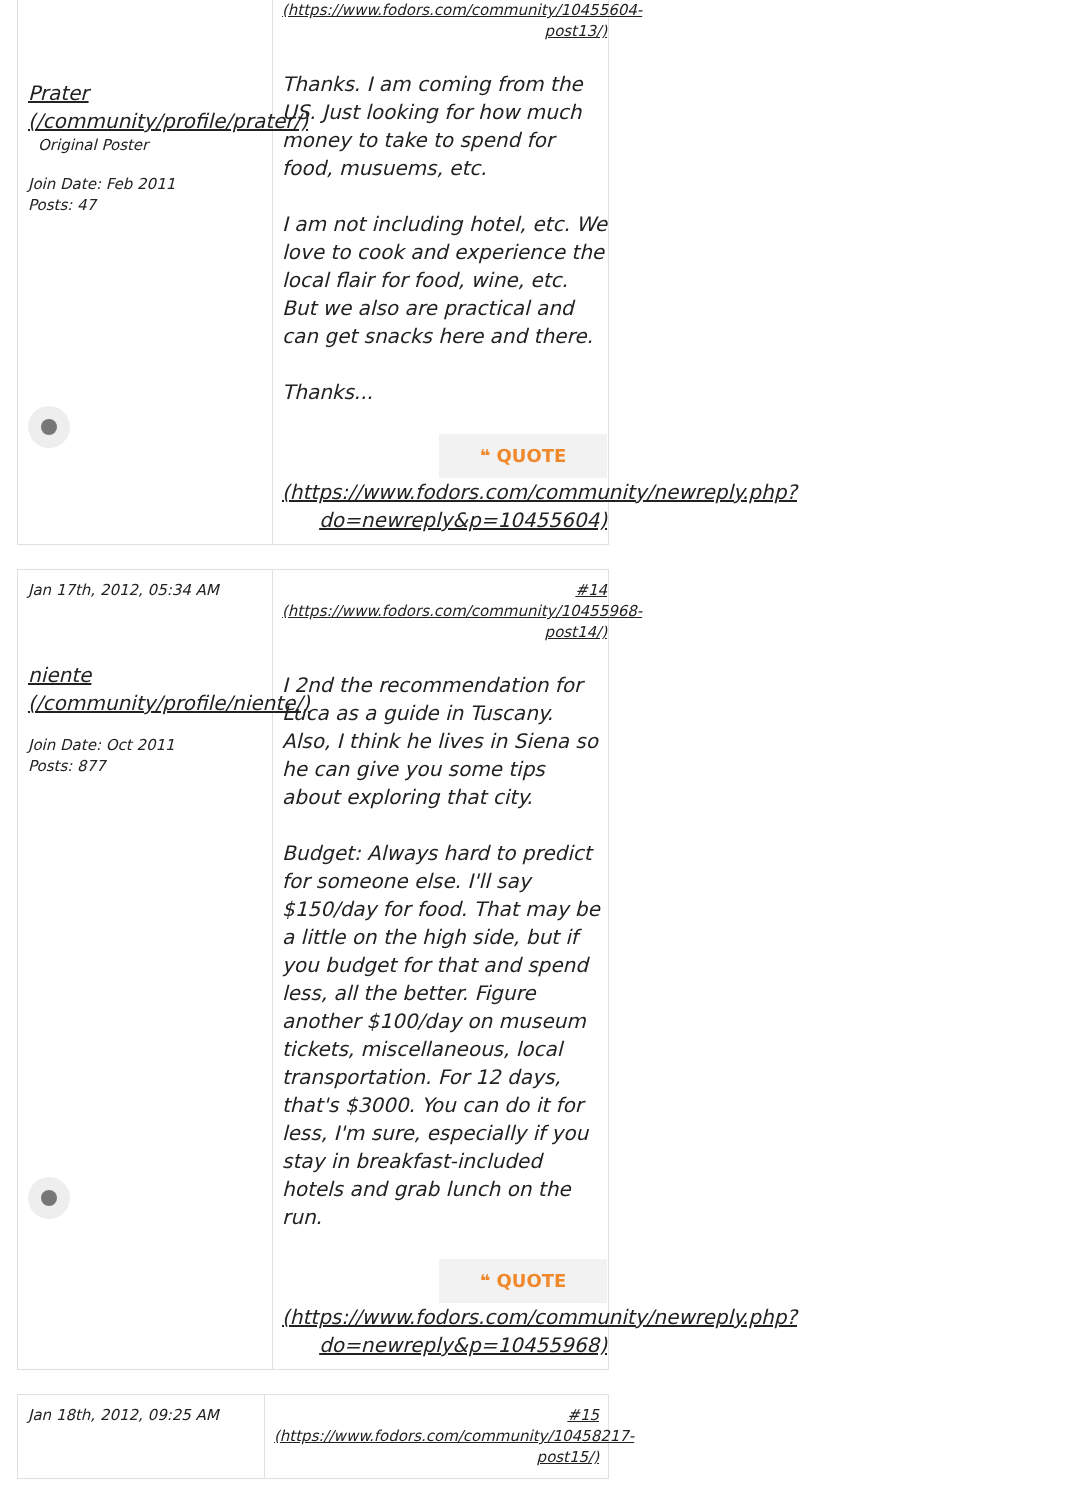Prater (/community/profile/prater/)
Original Poster
Join Date: Feb 2011
Posts: 47
(https://www.fodors.com/community/10455604-post13/)
Thanks. I am coming from the US. Just looking for how much money to take to spend for food, musuems, etc.
I am not including hotel, etc. We love to cook and experience the local flair for food, wine, etc. But we also are practical and can get snacks here and there.
Thanks...
❝ QUOTE
(https://www.fodors.com/community/newreply.php?do=newreply&p=10455604)
Jan 17th, 2012, 05:34 AM
niente (/community/profile/niente/)
Join Date: Oct 2011
Posts: 877
#14 (https://www.fodors.com/community/10455968-post14/)
I 2nd the recommendation for Luca as a guide in Tuscany. Also, I think he lives in Siena so he can give you some tips about exploring that city.
Budget: Always hard to predict for someone else. I'll say $150/day for food. That may be a little on the high side, but if you budget for that and spend less, all the better. Figure another $100/day on museum tickets, miscellaneous, local transportation. For 12 days, that's $3000. You can do it for less, I'm sure, especially if you stay in breakfast-included hotels and grab lunch on the run.
❝ QUOTE
(https://www.fodors.com/community/newreply.php?do=newreply&p=10455968)
Jan 18th, 2012, 09:25 AM
#15 (https://www.fodors.com/community/10458217-post15/)